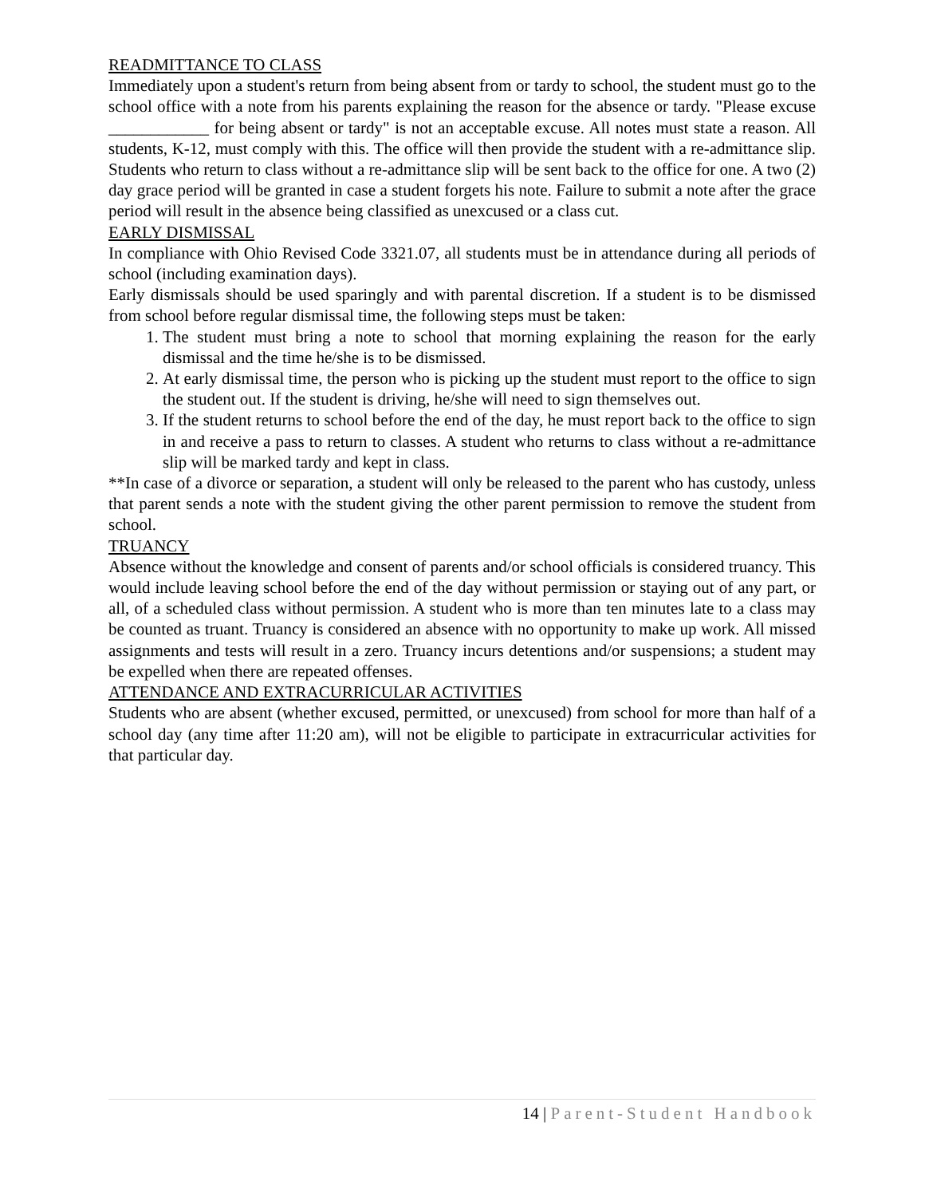READMITTANCE TO CLASS
Immediately upon a student's return from being absent from or tardy to school, the student must go to the school office with a note from his parents explaining the reason for the absence or tardy. "Please excuse ____________ for being absent or tardy" is not an acceptable excuse. All notes must state a reason. All students, K-12, must comply with this. The office will then provide the student with a re-admittance slip. Students who return to class without a re-admittance slip will be sent back to the office for one. A two (2) day grace period will be granted in case a student forgets his note. Failure to submit a note after the grace period will result in the absence being classified as unexcused or a class cut.
EARLY DISMISSAL
In compliance with Ohio Revised Code 3321.07, all students must be in attendance during all periods of school (including examination days).
Early dismissals should be used sparingly and with parental discretion. If a student is to be dismissed from school before regular dismissal time, the following steps must be taken:
1. The student must bring a note to school that morning explaining the reason for the early dismissal and the time he/she is to be dismissed.
2. At early dismissal time, the person who is picking up the student must report to the office to sign the student out. If the student is driving, he/she will need to sign themselves out.
3. If the student returns to school before the end of the day, he must report back to the office to sign in and receive a pass to return to classes. A student who returns to class without a re-admittance slip will be marked tardy and kept in class.
**In case of a divorce or separation, a student will only be released to the parent who has custody, unless that parent sends a note with the student giving the other parent permission to remove the student from school.
TRUANCY
Absence without the knowledge and consent of parents and/or school officials is considered truancy. This would include leaving school before the end of the day without permission or staying out of any part, or all, of a scheduled class without permission. A student who is more than ten minutes late to a class may be counted as truant. Truancy is considered an absence with no opportunity to make up work. All missed assignments and tests will result in a zero. Truancy incurs detentions and/or suspensions; a student may be expelled when there are repeated offenses.
ATTENDANCE AND EXTRACURRICULAR ACTIVITIES
Students who are absent (whether excused, permitted, or unexcused) from school for more than half of a school day (any time after 11:20 am), will not be eligible to participate in extracurricular activities for that particular day.
14 | Parent-Student Handbook